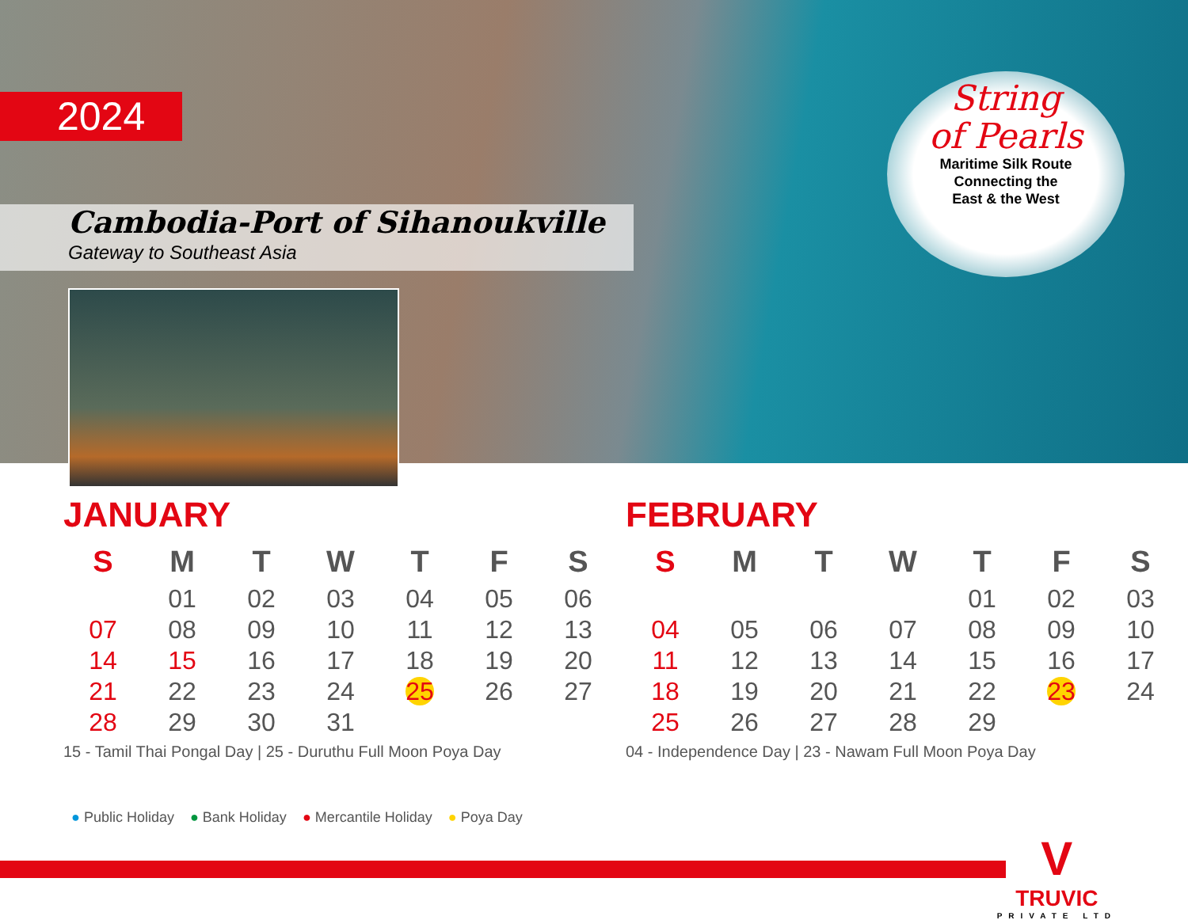2024
Cambodia-Port of Sihanoukville
Gateway to Southeast Asia
String
of Pearls
Maritime Silk Route
Connecting the
East & the West
JANUARY
| S | M | T | W | T | F | S |
| --- | --- | --- | --- | --- | --- | --- |
| | 01 | 02 | 03 | 04 | 05 | 06 |
| 07 | 08 | 09 | 10 | 11 | 12 | 13 |
| 14 | 15 | 16 | 17 | 18 | 19 | 20 |
| 21 | 22 | 23 | 24 | 25 | 26 | 27 |
| 28 | 29 | 30 | 31 | | | |
15 - Tamil Thai Pongal Day | 25 - Duruthu Full Moon Poya Day
FEBRUARY
| S | M | T | W | T | F | S |
| --- | --- | --- | --- | --- | --- | --- |
| | | | | 01 | 02 | 03 |
| 04 | 05 | 06 | 07 | 08 | 09 | 10 |
| 11 | 12 | 13 | 14 | 15 | 16 | 17 |
| 18 | 19 | 20 | 21 | 22 | 23 | 24 |
| 25 | 26 | 27 | 28 | 29 | | |
04 - Independence Day | 23 - Nawam Full Moon Poya Day
● Public Holiday ● Bank Holiday ● Mercantile Holiday ● Poya Day
V
TRUVIC
PRIVATE LTD